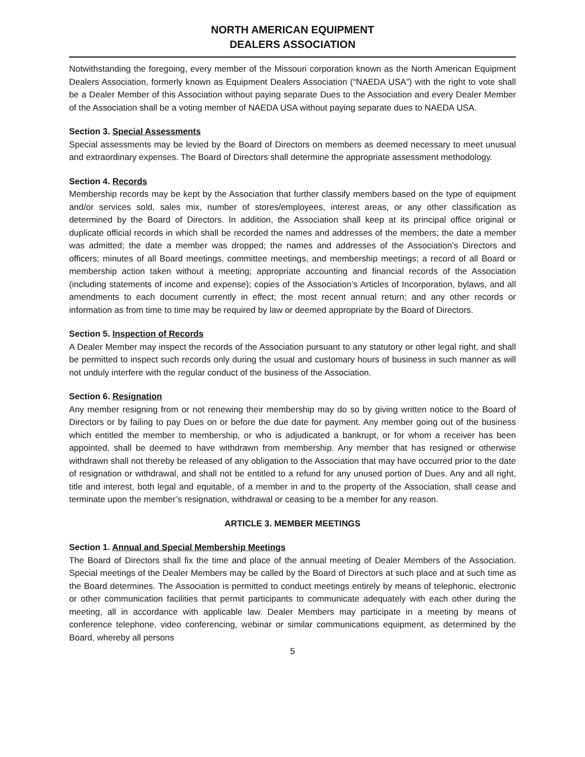NORTH AMERICAN EQUIPMENT
DEALERS ASSOCIATION
Notwithstanding the foregoing, every member of the Missouri corporation known as the North American Equipment Dealers Association, formerly known as Equipment Dealers Association (“NAEDA USA”) with the right to vote shall be a Dealer Member of this Association without paying separate Dues to the Association and every Dealer Member of the Association shall be a voting member of NAEDA USA without paying separate dues to NAEDA USA.
Section 3. Special Assessments
Special assessments may be levied by the Board of Directors on members as deemed necessary to meet unusual and extraordinary expenses. The Board of Directors shall determine the appropriate assessment methodology.
Section 4. Records
Membership records may be kept by the Association that further classify members based on the type of equipment and/or services sold, sales mix, number of stores/employees, interest areas, or any other classification as determined by the Board of Directors. In addition, the Association shall keep at its principal office original or duplicate official records in which shall be recorded the names and addresses of the members; the date a member was admitted; the date a member was dropped; the names and addresses of the Association’s Directors and officers; minutes of all Board meetings, committee meetings, and membership meetings; a record of all Board or membership action taken without a meeting; appropriate accounting and financial records of the Association (including statements of income and expense); copies of the Association’s Articles of Incorporation, bylaws, and all amendments to each document currently in effect; the most recent annual return; and any other records or information as from time to time may be required by law or deemed appropriate by the Board of Directors.
Section 5. Inspection of Records
A Dealer Member may inspect the records of the Association pursuant to any statutory or other legal right, and shall be permitted to inspect such records only during the usual and customary hours of business in such manner as will not unduly interfere with the regular conduct of the business of the Association.
Section 6. Resignation
Any member resigning from or not renewing their membership may do so by giving written notice to the Board of Directors or by failing to pay Dues on or before the due date for payment. Any member going out of the business which entitled the member to membership, or who is adjudicated a bankrupt, or for whom a receiver has been appointed, shall be deemed to have withdrawn from membership. Any member that has resigned or otherwise withdrawn shall not thereby be released of any obligation to the Association that may have occurred prior to the date of resignation or withdrawal, and shall not be entitled to a refund for any unused portion of Dues. Any and all right, title and interest, both legal and equitable, of a member in and to the property of the Association, shall cease and terminate upon the member’s resignation, withdrawal or ceasing to be a member for any reason.
ARTICLE 3. MEMBER MEETINGS
Section 1. Annual and Special Membership Meetings
The Board of Directors shall fix the time and place of the annual meeting of Dealer Members of the Association. Special meetings of the Dealer Members may be called by the Board of Directors at such place and at such time as the Board determines. The Association is permitted to conduct meetings entirely by means of telephonic, electronic or other communication facilities that permit participants to communicate adequately with each other during the meeting, all in accordance with applicable law. Dealer Members may participate in a meeting by means of conference telephone, video conferencing, webinar or similar communications equipment, as determined by the Board, whereby all persons
5